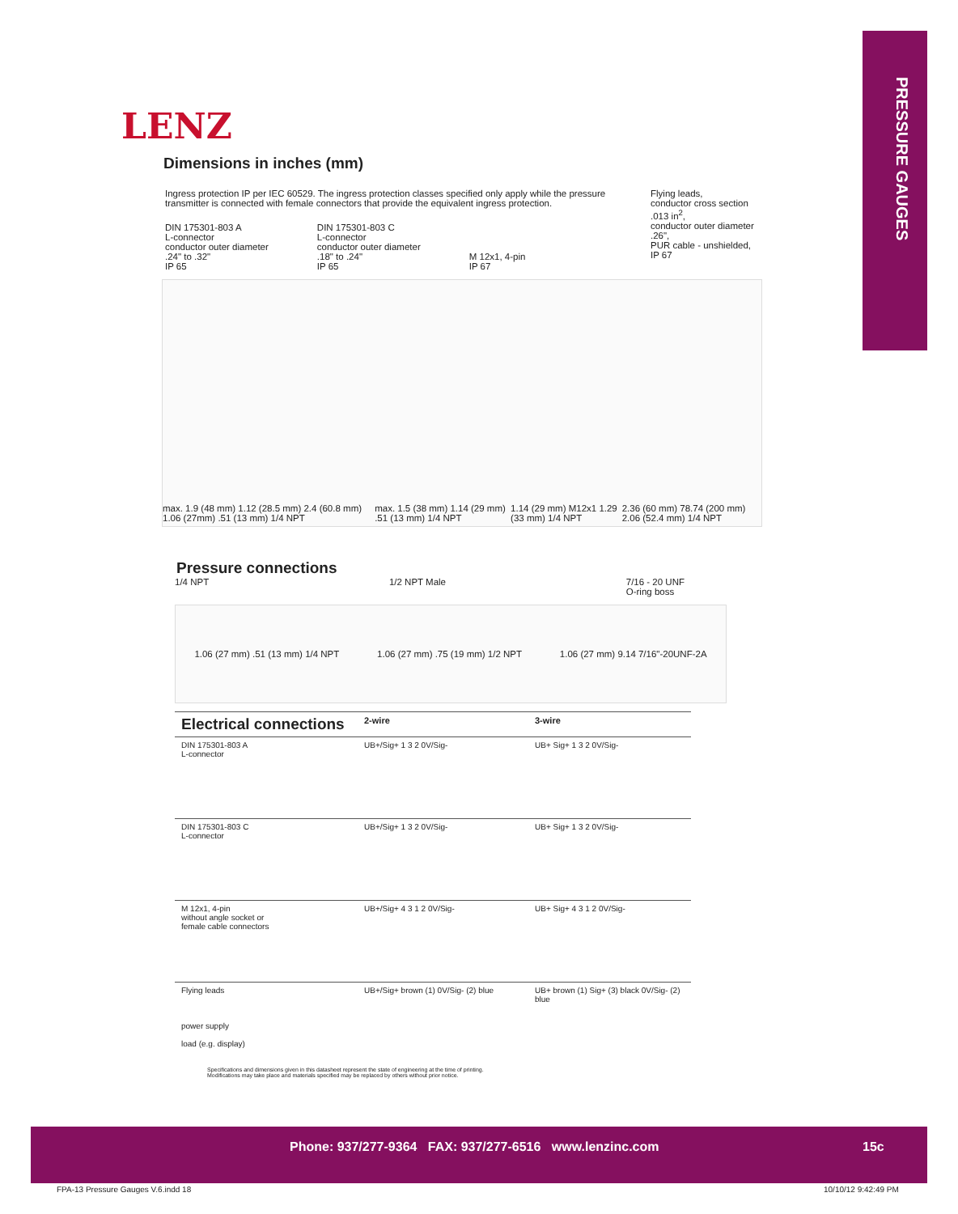PRESSURE GAUGES
LENZ
Dimensions in inches (mm)
Ingress protection IP per IEC 60529. The ingress protection classes specified only apply while the pressure transmitter is connected with female connectors that provide the equivalent ingress protection.
DIN 175301-803 A
L-connector
conductor outer diameter
.24" to .32"
IP 65
DIN 175301-803 C
L-connector
conductor outer diameter
.18" to .24"
IP 65
M 12x1, 4-pin
IP 67
Flying leads,
conductor cross section
.013 in<sup>2</sup>,
conductor outer diameter
.26",
PUR cable - unshielded,
IP 67
max. 1.9 (48 mm) 1.12 (28.5 mm) 2.4 (60.8 mm) 1.06 (27mm) .51 (13 mm) 1/4 NPT max. 1.5 (38 mm) 1.14 (29 mm) .51 (13 mm) 1/4 NPT 1.14 (29 mm) M12x1 1.29 (33 mm) 1/4 NPT 2.36 (60 mm) 78.74 (200 mm) 2.06 (52.4 mm) 1/4 NPT
Pressure connections
1/4 NPT 1/2 NPT Male 7/16 - 20 UNF
O-ring boss
1.06 (27 mm) .51 (13 mm) 1/4 NPT 1.06 (27 mm) .75 (19 mm) 1/2 NPT 1.06 (27 mm) 9.14 7/16"-20UNF-2A
| Electrical connections | 2-wire | 3-wire |
| --- | --- | --- |
| DIN 175301-803 A L-connector | UB+/Sig+ 1 3 2 0V/Sig- | UB+ Sig+ 1 3 2 0V/Sig- |
| DIN 175301-803 C L-connector | UB+/Sig+ 1 3 2 0V/Sig- | UB+ Sig+ 1 3 2 0V/Sig- |
| M 12x1, 4-pin without angle socket or female cable connectors | UB+/Sig+ 4 3 1 2 0V/Sig- | UB+ Sig+ 4 3 1 2 0V/Sig- |
| Flying leads power supply load (e.g. display) | UB+/Sig+ brown (1) 0V/Sig- (2) blue | UB+ brown (1) Sig+ (3) black 0V/Sig- (2) blue |
Specifications and dimensions given in this datasheet represent the state of engineering at the time of printing.
Modifications may take place and materials specified may be replaced by others without prior notice.
Phone: 937/277-9364 FAX: 937/277-6516 www.lenzinc.com
15c
FPA-13 Pressure Gauges V.6.indd 18
10/10/12 9:42:49 PM